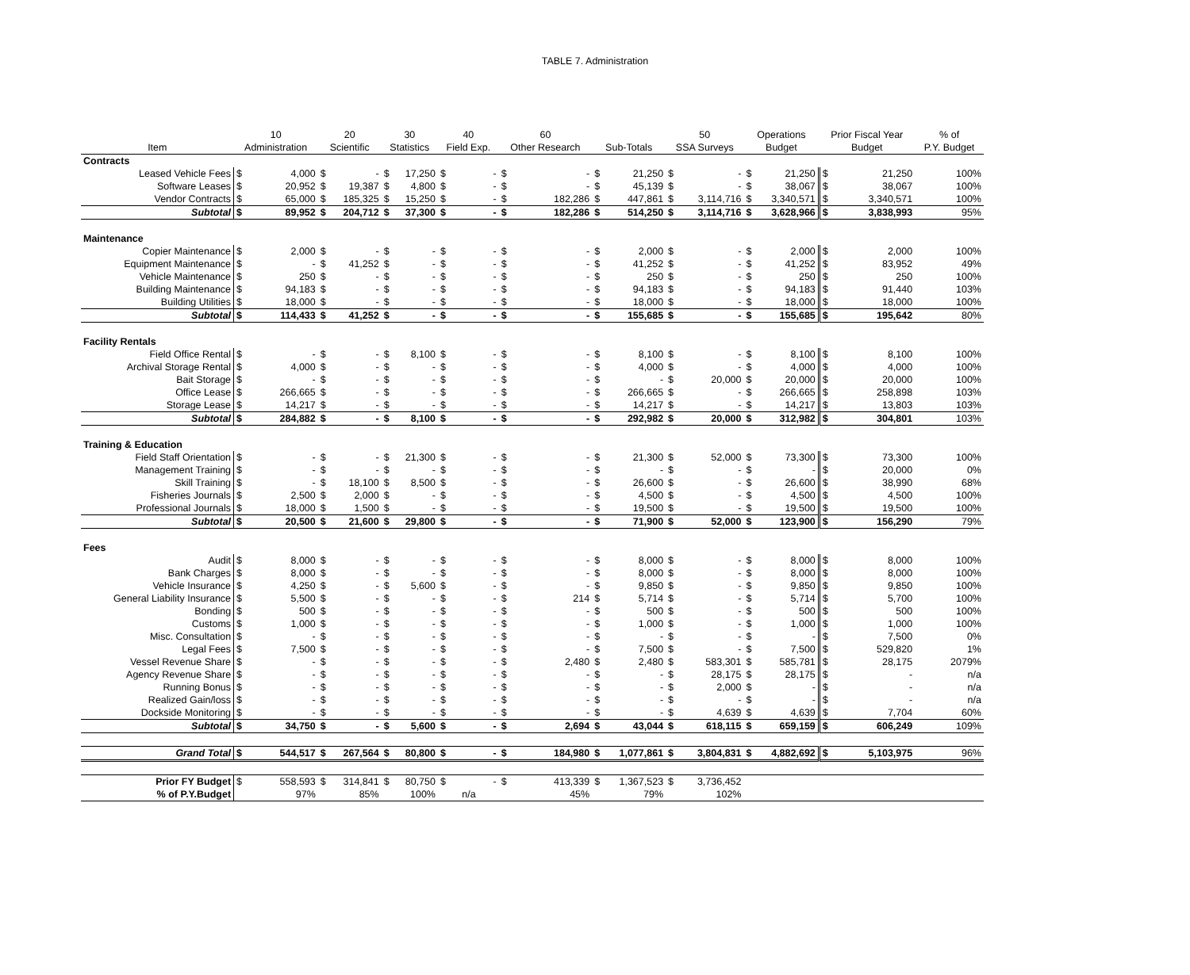TABLE 7. Administration
| | 10 | | 20 | | 30 | | 40 | | 60 | | | | 50 | | Operations | | Prior Fiscal Year | | % of |
| --- | --- | --- | --- | --- | --- | --- | --- | --- | --- | --- | --- | --- | --- | --- | --- | --- | --- | --- | --- |
| Item | Administration | | Scientific | | Statistics | | Field Exp. | | Other Research | | Sub-Totals | | SSA Surveys | | Budget | | Budget | | P.Y. Budget |
| Contracts | | | | | | | | | | | | | | | | | | | |
| Leased Vehicle Fees | $ | 4,000 | $ | - | $ | 17,250 | $ | - | $ | - | $ | 21,250 | $ | - | $ | 21,250 | $ | 21,250 | 100% |
| Software Leases | $ | 20,952 | $ | 19,387 | $ | 4,800 | $ | - | $ | - | $ | 45,139 | $ | - | $ | 38,067 | $ | 38,067 | 100% |
| Vendor Contracts | $ | 65,000 | $ | 185,325 | $ | 15,250 | $ | - | $ | 182,286 | $ | 447,861 | $ | 3,114,716 | $ | 3,340,571 | $ | 3,340,571 | 100% |
| Subtotal | $ | 89,952 | $ | 204,712 | $ | 37,300 | $ | - | $ | 182,286 | $ | 514,250 | $ | 3,114,716 | $ | 3,628,966 | $ | 3,838,993 | 95% |
| Maintenance | | | | | | | | | | | | | | | | | | | |
| Copier Maintenance | $ | 2,000 | $ | - | $ | - | $ | - | $ | - | $ | 2,000 | $ | - | $ | 2,000 | $ | 2,000 | 100% |
| Equipment Maintenance | $ | - | $ | 41,252 | $ | - | $ | - | $ | - | $ | 41,252 | $ | - | $ | 41,252 | $ | 83,952 | 49% |
| Vehicle Maintenance | $ | 250 | $ | - | $ | - | $ | - | $ | - | $ | 250 | $ | - | $ | 250 | $ | 250 | 100% |
| Building Maintenance | $ | 94,183 | $ | - | $ | - | $ | - | $ | - | $ | 94,183 | $ | - | $ | 94,183 | $ | 91,440 | 103% |
| Building Utilities | $ | 18,000 | $ | - | $ | - | $ | - | $ | - | $ | 18,000 | $ | - | $ | 18,000 | $ | 18,000 | 100% |
| Subtotal | $ | 114,433 | $ | 41,252 | $ | - | $ | - | $ | - | $ | 155,685 | $ | - | $ | 155,685 | $ | 195,642 | 80% |
| Facility Rentals | | | | | | | | | | | | | | | | | | | |
| Field Office Rental | $ | - | $ | - | $ | 8,100 | $ | - | $ | - | $ | 8,100 | $ | - | $ | 8,100 | $ | 8,100 | 100% |
| Archival Storage Rental | $ | 4,000 | $ | - | $ | - | $ | - | $ | - | $ | 4,000 | $ | - | $ | 4,000 | $ | 4,000 | 100% |
| Bait Storage | $ | - | $ | - | $ | - | $ | - | $ | - | $ | - | $ | 20,000 | $ | 20,000 | $ | 20,000 | 100% |
| Office Lease | $ | 266,665 | $ | - | $ | - | $ | - | $ | - | $ | 266,665 | $ | - | $ | 266,665 | $ | 258,898 | 103% |
| Storage Lease | $ | 14,217 | $ | - | $ | - | $ | - | $ | - | $ | 14,217 | $ | - | $ | 14,217 | $ | 13,803 | 103% |
| Subtotal | $ | 284,882 | $ | - | $ | 8,100 | $ | - | $ | - | $ | 292,982 | $ | 20,000 | $ | 312,982 | $ | 304,801 | 103% |
| Training & Education | | | | | | | | | | | | | | | | | | | |
| Field Staff Orientation | $ | - | $ | - | $ | 21,300 | $ | - | $ | - | $ | 21,300 | $ | 52,000 | $ | 73,300 | $ | 73,300 | 100% |
| Management Training | $ | - | $ | - | $ | - | $ | - | $ | - | $ | - | $ | - | $ | - | $ | 20,000 | 0% |
| Skill Training | $ | - | $ | 18,100 | $ | 8,500 | $ | - | $ | - | $ | 26,600 | $ | - | $ | 26,600 | $ | 38,990 | 68% |
| Fisheries Journals | $ | 2,500 | $ | 2,000 | $ | - | $ | - | $ | - | $ | 4,500 | $ | - | $ | 4,500 | $ | 4,500 | 100% |
| Professional Journals | $ | 18,000 | $ | 1,500 | $ | - | $ | - | $ | - | $ | 19,500 | $ | - | $ | 19,500 | $ | 19,500 | 100% |
| Subtotal | $ | 20,500 | $ | 21,600 | $ | 29,800 | $ | - | $ | - | $ | 71,900 | $ | 52,000 | $ | 123,900 | $ | 156,290 | 79% |
| Fees | | | | | | | | | | | | | | | | | | | |
| Audit | $ | 8,000 | $ | - | $ | - | $ | - | $ | - | $ | 8,000 | $ | - | $ | 8,000 | $ | 8,000 | 100% |
| Bank Charges | $ | 8,000 | $ | - | $ | - | $ | - | $ | - | $ | 8,000 | $ | - | $ | 8,000 | $ | 8,000 | 100% |
| Vehicle Insurance | $ | 4,250 | $ | - | $ | 5,600 | $ | - | $ | - | $ | 9,850 | $ | - | $ | 9,850 | $ | 9,850 | 100% |
| General Liability Insurance | $ | 5,500 | $ | - | $ | - | $ | - | $ | 214 | $ | 5,714 | $ | - | $ | 5,714 | $ | 5,700 | 100% |
| Bonding | $ | 500 | $ | - | $ | - | $ | - | $ | - | $ | 500 | $ | - | $ | 500 | $ | 500 | 100% |
| Customs | $ | 1,000 | $ | - | $ | - | $ | - | $ | - | $ | 1,000 | $ | - | $ | 1,000 | $ | 1,000 | 100% |
| Misc. Consultation | $ | - | $ | - | $ | - | $ | - | $ | - | $ | - | $ | - | $ | - | $ | 7,500 | 0% |
| Legal Fees | $ | 7,500 | $ | - | $ | - | $ | - | $ | - | $ | 7,500 | $ | - | $ | 7,500 | $ | 529,820 | 1% |
| Vessel Revenue Share | $ | - | $ | - | $ | - | $ | - | $ | 2,480 | $ | 2,480 | $ | 583,301 | $ | 585,781 | $ | 28,175 | 2079% |
| Agency Revenue Share | $ | - | $ | - | $ | - | $ | - | $ | - | $ | - | $ | 28,175 | $ | 28,175 | $ | - | n/a |
| Running Bonus | $ | - | $ | - | $ | - | $ | - | $ | - | $ | - | $ | 2,000 | $ | - | $ | - | n/a |
| Realized Gain/loss | $ | - | $ | - | $ | - | $ | - | $ | - | $ | - | $ | - | $ | - | $ | - | n/a |
| Dockside Monitoring | $ | - | $ | - | $ | - | $ | - | $ | - | $ | - | $ | 4,639 | $ | 4,639 | $ | 7,704 | 60% |
| Subtotal | $ | 34,750 | $ | - | $ | 5,600 | $ | - | $ | 2,694 | $ | 43,044 | $ | 618,115 | $ | 659,159 | $ | 606,249 | 109% |
| Grand Total | $ | 544,517 | $ | 267,564 | $ | 80,800 | $ | - | $ | 184,980 | $ | 1,077,861 | $ | 3,804,831 | $ | 4,882,692 | $ | 5,103,975 | 96% |
| Prior FY Budget | $ | 558,593 | $ | 314,841 | $ | 80,750 | $ | - | $ | 413,339 | $ | 1,367,523 | $ | 3,736,452 | | | | | |
| % of P.Y.Budget | | 97% | | 85% | | 100% | | n/a | | 45% | | 79% | | 102% | | | | | |